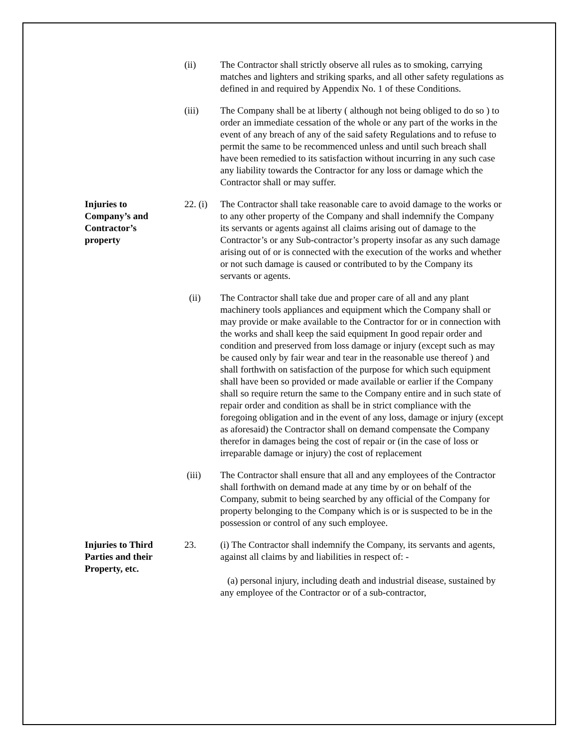(ii) The Contractor shall strictly observe all rules as to smoking, carrying matches and lighters and striking sparks, and all other safety regulations as defined in and required by Appendix No. 1 of these Conditions.
(iii) The Company shall be at liberty ( although not being obliged to do so ) to order an immediate cessation of the whole or any part of the works in the event of any breach of any of the said safety Regulations and to refuse to permit the same to be recommenced unless and until such breach shall have been remedied to its satisfaction without incurring in any such case any liability towards the Contractor for any loss or damage which the Contractor shall or may suffer.
Injuries to
Company’s and
Contractor’s
property
22. (i)
The Contractor shall take reasonable care to avoid damage to the works or to any other property of the Company and shall indemnify the Company its servants or agents against all claims arising out of damage to the Contractor’s or any Sub-contractor’s property insofar as any such damage arising out of or is connected with the execution of the works and whether or not such damage is caused or contributed to by the Company its servants or agents.
(ii) The Contractor shall take due and proper care of all and any plant machinery tools appliances and equipment which the Company shall or may provide or make available to the Contractor for or in connection with the works and shall keep the said equipment In good repair order and condition and preserved from loss damage or injury (except such as may be caused only by fair wear and tear in the reasonable use thereof ) and shall forthwith on satisfaction of the purpose for which such equipment shall have been so provided or made available or earlier if the Company shall so require return the same to the Company entire and in such state of repair order and condition as shall be in strict compliance with the foregoing obligation and in the event of any loss, damage or injury (except as aforesaid) the Contractor shall on demand compensate the Company therefor in damages being the cost of repair or (in the case of loss or irreparable damage or injury) the cost of replacement
(iii) The Contractor shall ensure that all and any employees of the Contractor shall forthwith on demand made at any time by or on behalf of the Company, submit to being searched by any official of the Company for property belonging to the Company which is or is suspected to be in the possession or control of any such employee.
Injuries to Third
Parties and their
Property, etc.
23. (i) The Contractor shall indemnify the Company, its servants and agents, against all claims by and liabilities in respect of: -
(a) personal injury, including death and industrial disease, sustained by any employee of the Contractor or of a sub-contractor,